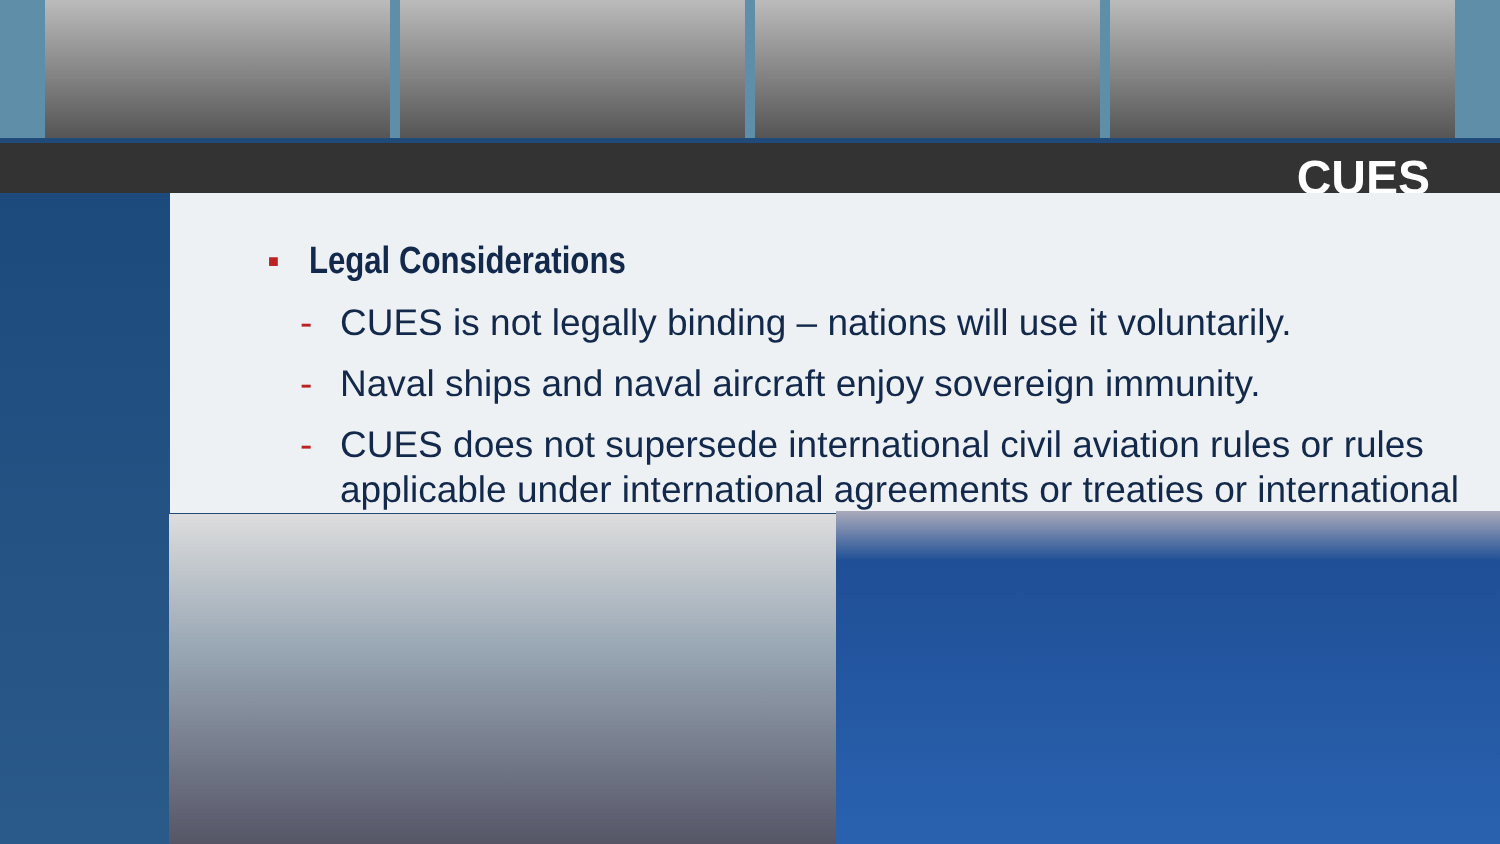CUES
■ Legal Considerations
- CUES is not legally binding – nations will use it voluntarily.
- Naval ships and naval aircraft enjoy sovereign immunity.
- CUES does not supersede international civil aviation rules or rules applicable under international agreements or treaties or international